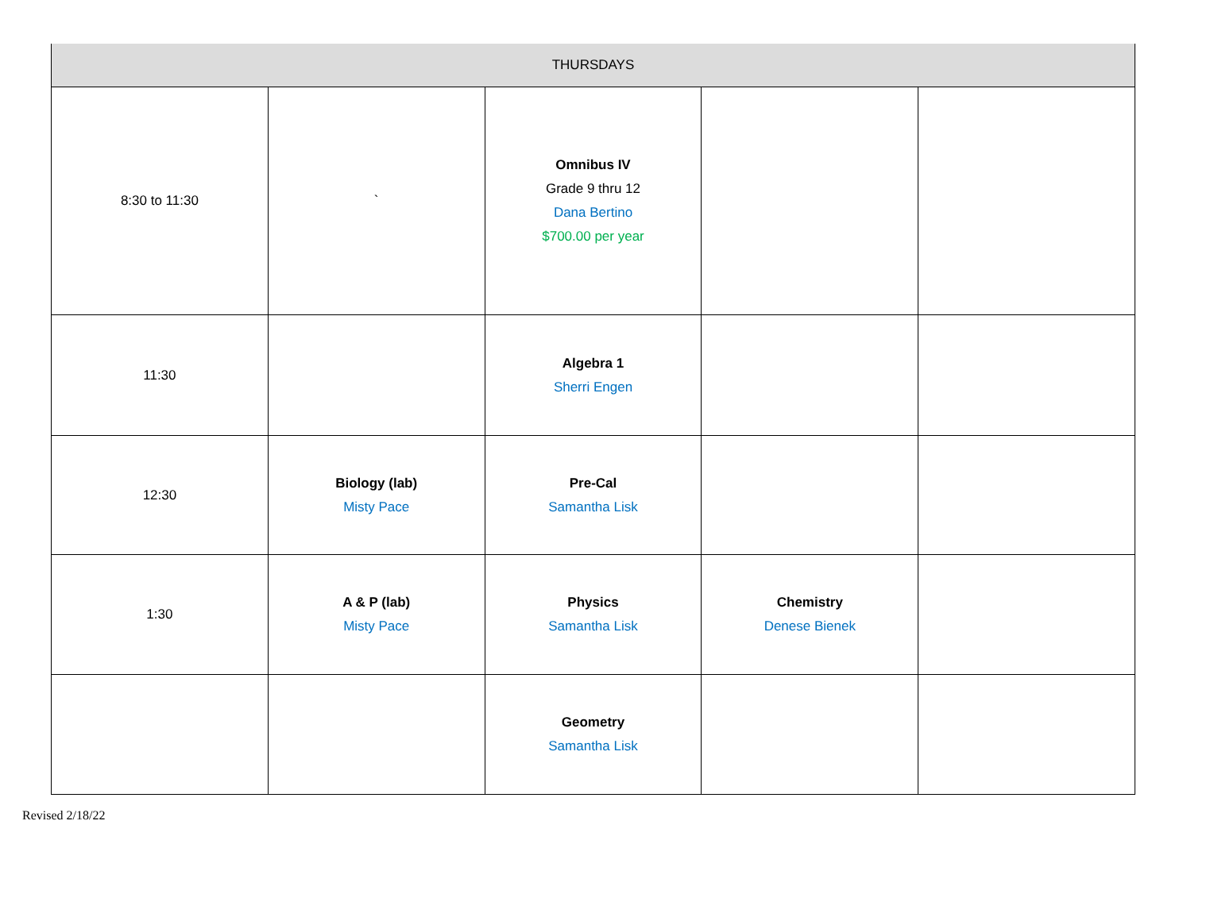| THURSDAYS | | | | |
| --- | --- | --- | --- | --- |
| 8:30 to 11:30 | ` | Omnibus IV Grade 9 thru 12 Dana Bertino $700.00 per year | | |
| 11:30 | | Algebra 1 Sherri Engen | | |
| 12:30 | Biology (lab) Misty Pace | Pre-Cal Samantha Lisk | | |
| 1:30 | A & P (lab) Misty Pace | Physics Samantha Lisk | Chemistry Denese Bienek | |
| | | Geometry Samantha Lisk | | |
Revised 2/18/22